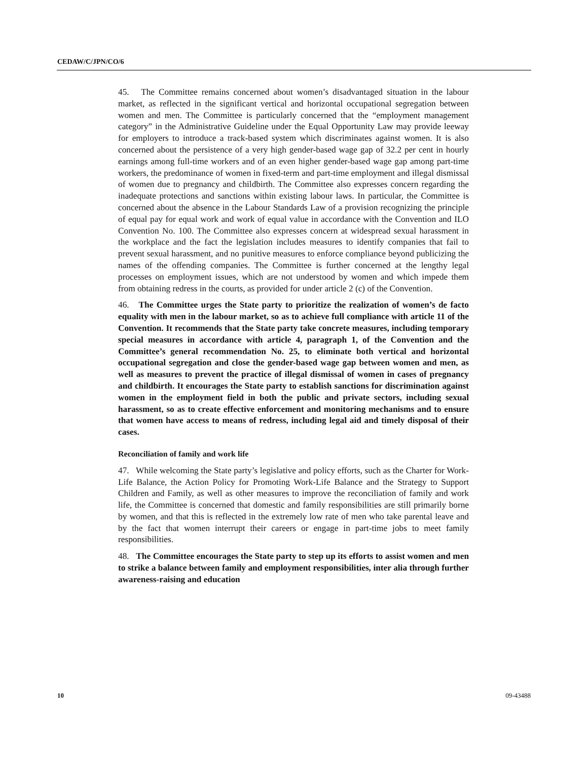CEDAW/C/JPN/CO/6
45. The Committee remains concerned about women’s disadvantaged situation in the labour market, as reflected in the significant vertical and horizontal occupational segregation between women and men. The Committee is particularly concerned that the “employment management category” in the Administrative Guideline under the Equal Opportunity Law may provide leeway for employers to introduce a track-based system which discriminates against women. It is also concerned about the persistence of a very high gender-based wage gap of 32.2 per cent in hourly earnings among full-time workers and of an even higher gender-based wage gap among part-time workers, the predominance of women in fixed-term and part-time employment and illegal dismissal of women due to pregnancy and childbirth. The Committee also expresses concern regarding the inadequate protections and sanctions within existing labour laws. In particular, the Committee is concerned about the absence in the Labour Standards Law of a provision recognizing the principle of equal pay for equal work and work of equal value in accordance with the Convention and ILO Convention No. 100. The Committee also expresses concern at widespread sexual harassment in the workplace and the fact the legislation includes measures to identify companies that fail to prevent sexual harassment, and no punitive measures to enforce compliance beyond publicizing the names of the offending companies. The Committee is further concerned at the lengthy legal processes on employment issues, which are not understood by women and which impede them from obtaining redress in the courts, as provided for under article 2 (c) of the Convention.
46. The Committee urges the State party to prioritize the realization of women’s de facto equality with men in the labour market, so as to achieve full compliance with article 11 of the Convention. It recommends that the State party take concrete measures, including temporary special measures in accordance with article 4, paragraph 1, of the Convention and the Committee’s general recommendation No. 25, to eliminate both vertical and horizontal occupational segregation and close the gender-based wage gap between women and men, as well as measures to prevent the practice of illegal dismissal of women in cases of pregnancy and childbirth. It encourages the State party to establish sanctions for discrimination against women in the employment field in both the public and private sectors, including sexual harassment, so as to create effective enforcement and monitoring mechanisms and to ensure that women have access to means of redress, including legal aid and timely disposal of their cases.
Reconciliation of family and work life
47. While welcoming the State party’s legislative and policy efforts, such as the Charter for Work-Life Balance, the Action Policy for Promoting Work-Life Balance and the Strategy to Support Children and Family, as well as other measures to improve the reconciliation of family and work life, the Committee is concerned that domestic and family responsibilities are still primarily borne by women, and that this is reflected in the extremely low rate of men who take parental leave and by the fact that women interrupt their careers or engage in part-time jobs to meet family responsibilities.
48. The Committee encourages the State party to step up its efforts to assist women and men to strike a balance between family and employment responsibilities, inter alia through further awareness-raising and education
10 09-43488